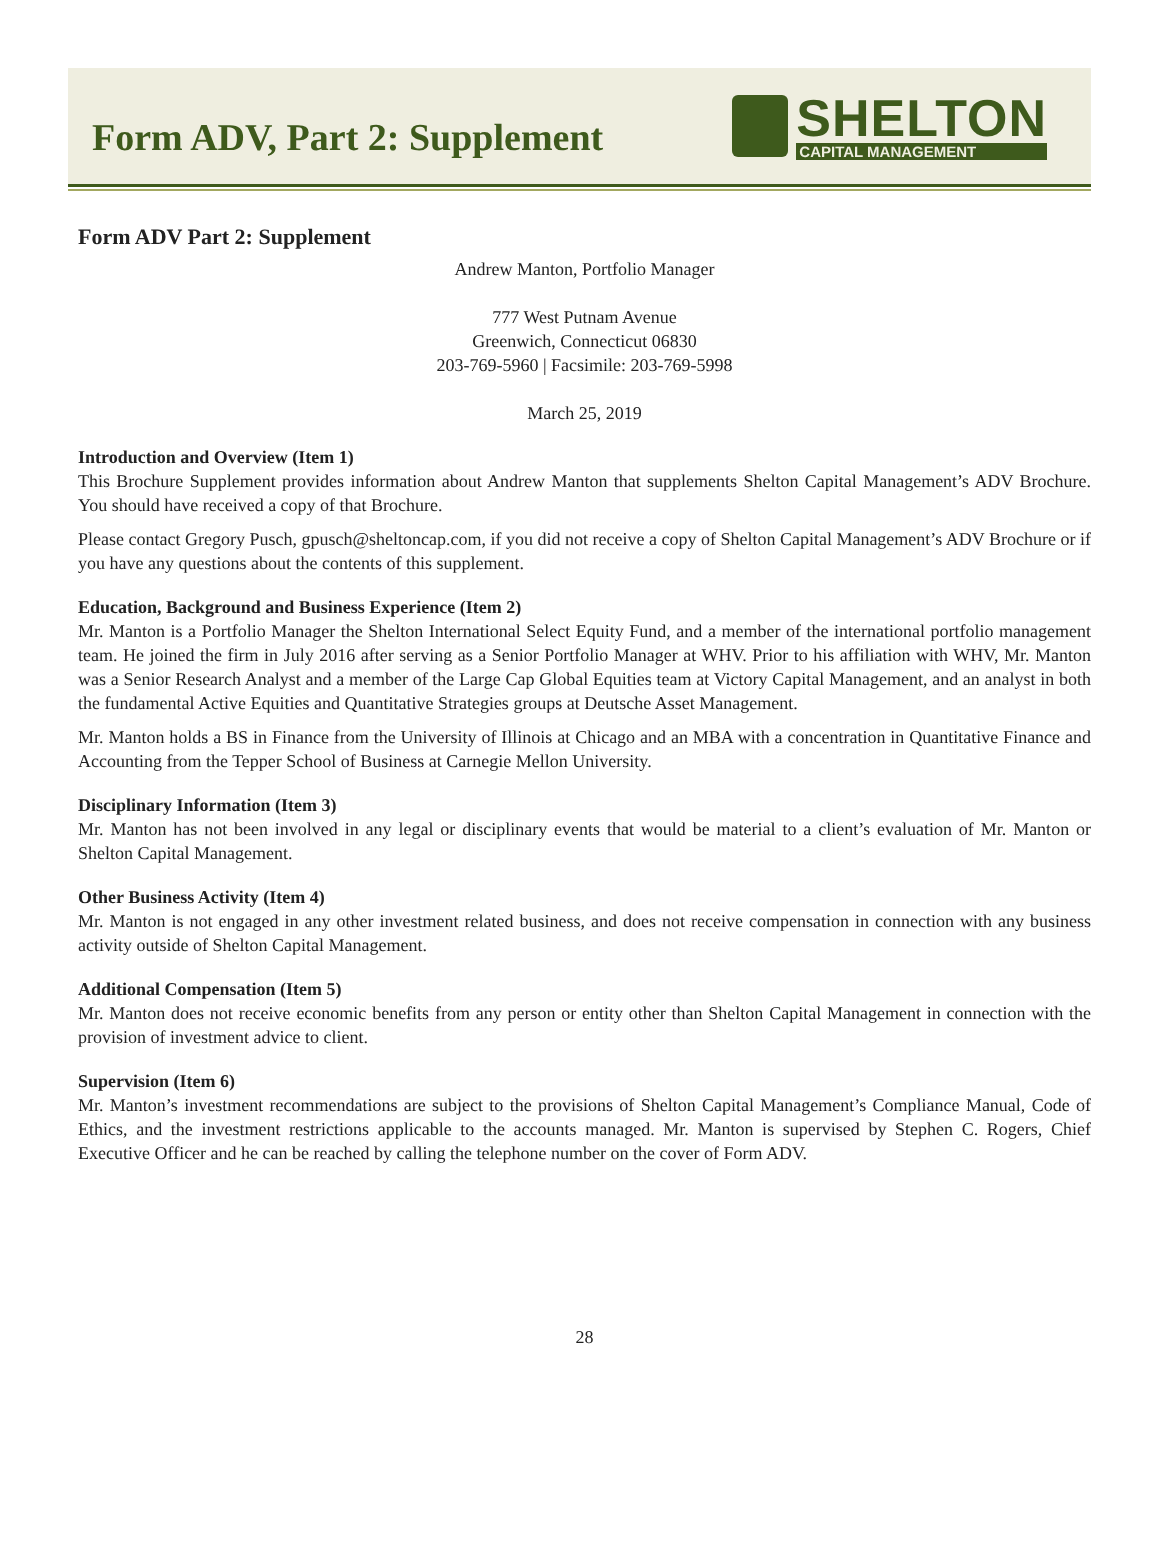Form ADV, Part 2: Supplement
SHELTON
CAPITAL MANAGEMENT
Form ADV Part 2: Supplement
Andrew Manton, Portfolio Manager
777 West Putnam Avenue
Greenwich, Connecticut 06830
203-769-5960 | Facsimile: 203-769-5998
March 25, 2019
Introduction and Overview (Item 1)
This Brochure Supplement provides information about Andrew Manton that supplements Shelton Capital Management’s ADV Brochure. You should have received a copy of that Brochure.
Please contact Gregory Pusch, gpusch@sheltoncap.com, if you did not receive a copy of Shelton Capital Management’s ADV Brochure or if you have any questions about the contents of this supplement.
Education, Background and Business Experience (Item 2)
Mr. Manton is a Portfolio Manager the Shelton International Select Equity Fund, and a member of the international portfolio management team. He joined the firm in July 2016 after serving as a Senior Portfolio Manager at WHV. Prior to his affiliation with WHV, Mr. Manton was a Senior Research Analyst and a member of the Large Cap Global Equities team at Victory Capital Management, and an analyst in both the fundamental Active Equities and Quantitative Strategies groups at Deutsche Asset Management.
Mr. Manton holds a BS in Finance from the University of Illinois at Chicago and an MBA with a concentration in Quantitative Finance and Accounting from the Tepper School of Business at Carnegie Mellon University.
Disciplinary Information (Item 3)
Mr. Manton has not been involved in any legal or disciplinary events that would be material to a client’s evaluation of Mr. Manton or Shelton Capital Management.
Other Business Activity (Item 4)
Mr. Manton is not engaged in any other investment related business, and does not receive compensation in connection with any business activity outside of Shelton Capital Management.
Additional Compensation (Item 5)
Mr. Manton does not receive economic benefits from any person or entity other than Shelton Capital Management in connection with the provision of investment advice to client.
Supervision (Item 6)
Mr. Manton’s investment recommendations are subject to the provisions of Shelton Capital Management’s Compliance Manual, Code of Ethics, and the investment restrictions applicable to the accounts managed. Mr. Manton is supervised by Stephen C. Rogers, Chief Executive Officer and he can be reached by calling the telephone number on the cover of Form ADV.
28